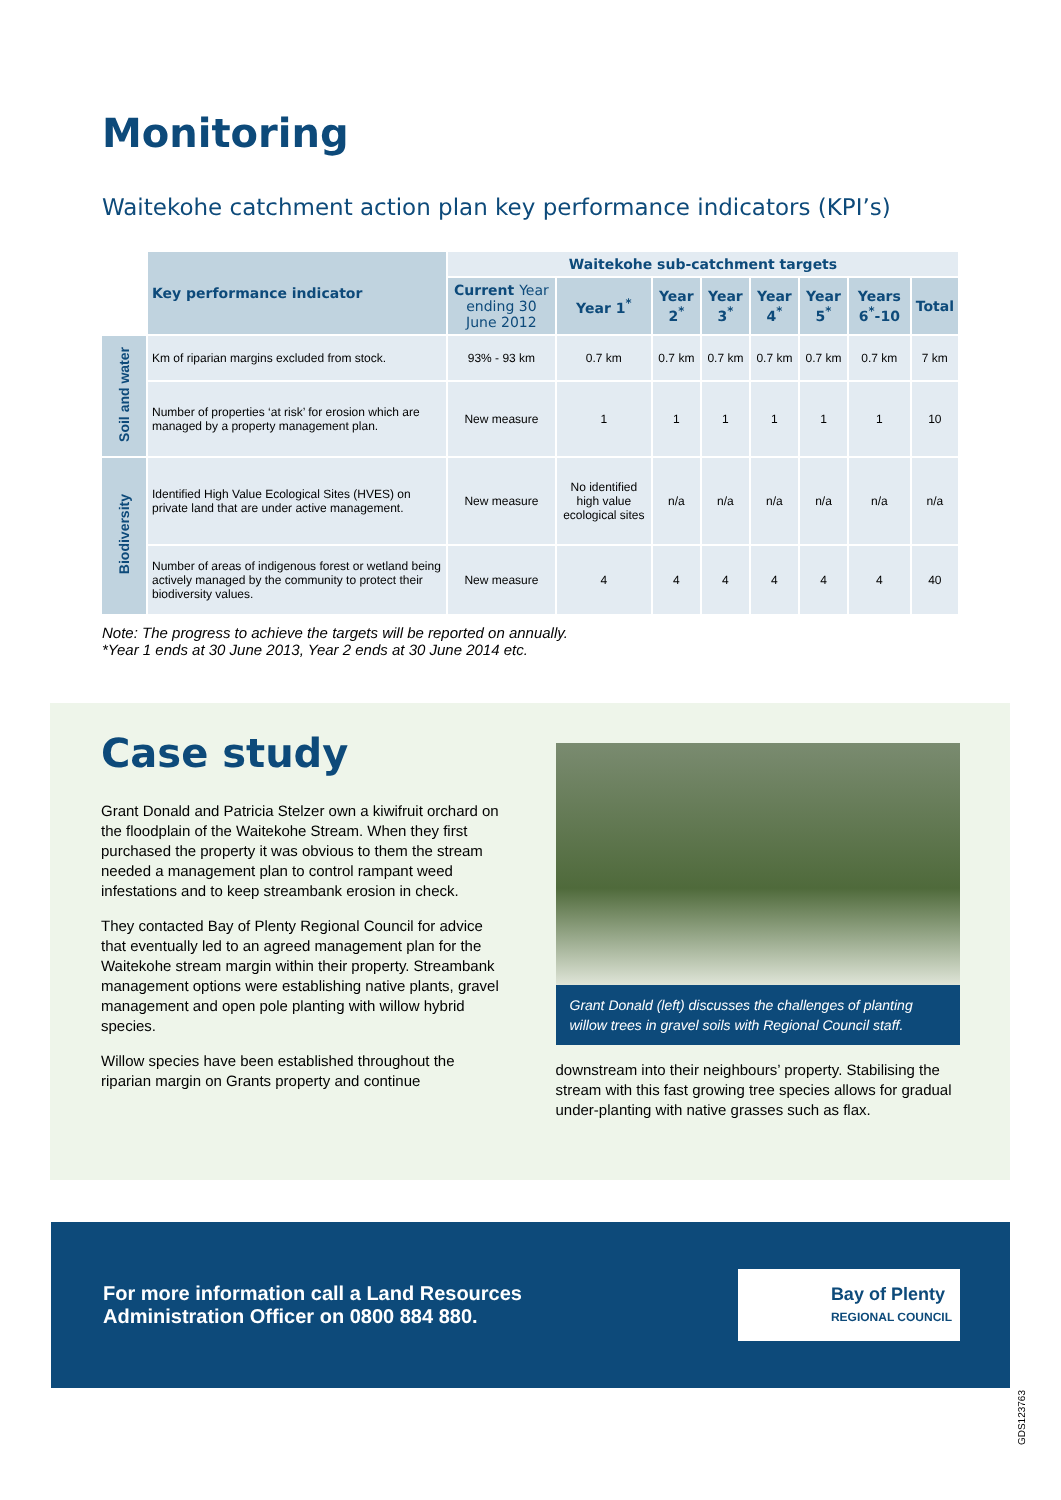Monitoring
Waitekohe catchment action plan key performance indicators (KPI’s)
| | Key performance indicator | Waitekohe sub-catchment targets | | | | | | | |
| --- | --- | --- | --- | --- | --- | --- | --- | --- | --- |
| | | Current Year ending 30 June 2012 | Year 1<sup>*</sup> | Year 2<sup>*</sup> | Year 3<sup>*</sup> | Year 4<sup>*</sup> | Year 5<sup>*</sup> | Years 6<sup>*</sup>-10 | Total |
| Soil and water | Km of riparian margins excluded from stock. | 93% - 93 km | 0.7 km | 0.7 km | 0.7 km | 0.7 km | 0.7 km | 0.7 km | 7 km |
| | Number of properties ‘at risk’ for erosion which are managed by a property management plan. | New measure | 1 | 1 | 1 | 1 | 1 | 1 | 10 |
| Biodiversity | Identified High Value Ecological Sites (HVES) on private land that are under active management. | New measure | No identified high value ecological sites | n/a | n/a | n/a | n/a | n/a | n/a |
| | Number of areas of indigenous forest or wetland being actively managed by the community to protect their biodiversity values. | New measure | 4 | 4 | 4 | 4 | 4 | 4 | 40 |
Note: The progress to achieve the targets will be reported on annually.
*Year 1 ends at 30 June 2013, Year 2 ends at 30 June 2014 etc.
Case study
Grant Donald and Patricia Stelzer own a kiwifruit orchard on the floodplain of the Waitekohe Stream. When they first purchased the property it was obvious to them the stream needed a management plan to control rampant weed infestations and to keep streambank erosion in check.
They contacted Bay of Plenty Regional Council for advice that eventually led to an agreed management plan for the Waitekohe stream margin within their property. Streambank management options were establishing native plants, gravel management and open pole planting with willow hybrid species.
Willow species have been established throughout the riparian margin on Grants property and continue
Grant Donald (left) discusses the challenges of planting willow trees in gravel soils with Regional Council staff.
downstream into their neighbours’ property. Stabilising the stream with this fast growing tree species allows for gradual under-planting with native grasses such as flax.
For more information call a Land Resources
Administration Officer on 0800 884 880.
Bay of Plenty
REGIONAL COUNCIL
GDS123763